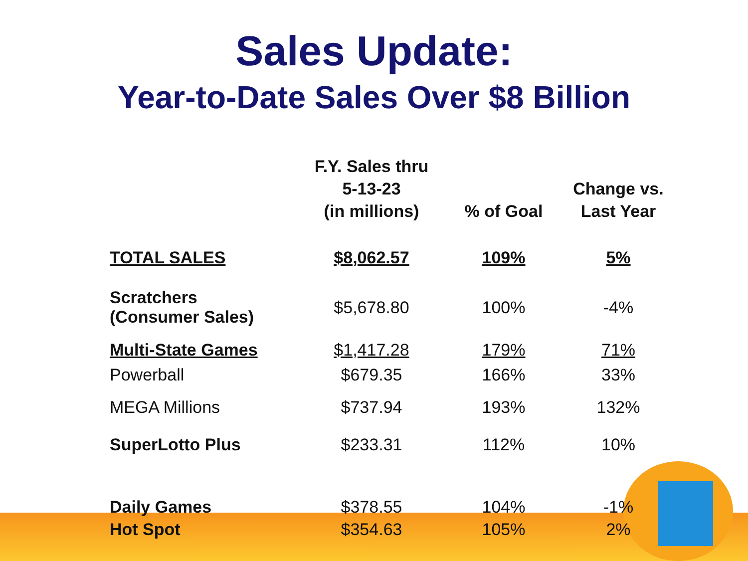Sales Update:
Year-to-Date Sales Over $8 Billion
| | F.Y. Sales thru 5-13-23 (in millions) | % of Goal | Change vs. Last Year |
| --- | --- | --- | --- |
| TOTAL SALES | $8,062.57 | 109% | 5% |
| Scratchers (Consumer Sales) | $5,678.80 | 100% | -4% |
| Multi-State Games | $1,417.28 | 179% | 71% |
| Powerball | $679.35 | 166% | 33% |
| MEGA Millions | $737.94 | 193% | 132% |
| SuperLotto Plus | $233.31 | 112% | 10% |
| Daily Games | $378.55 | 104% | -1% |
| Hot Spot | $354.63 | 105% | 2% |